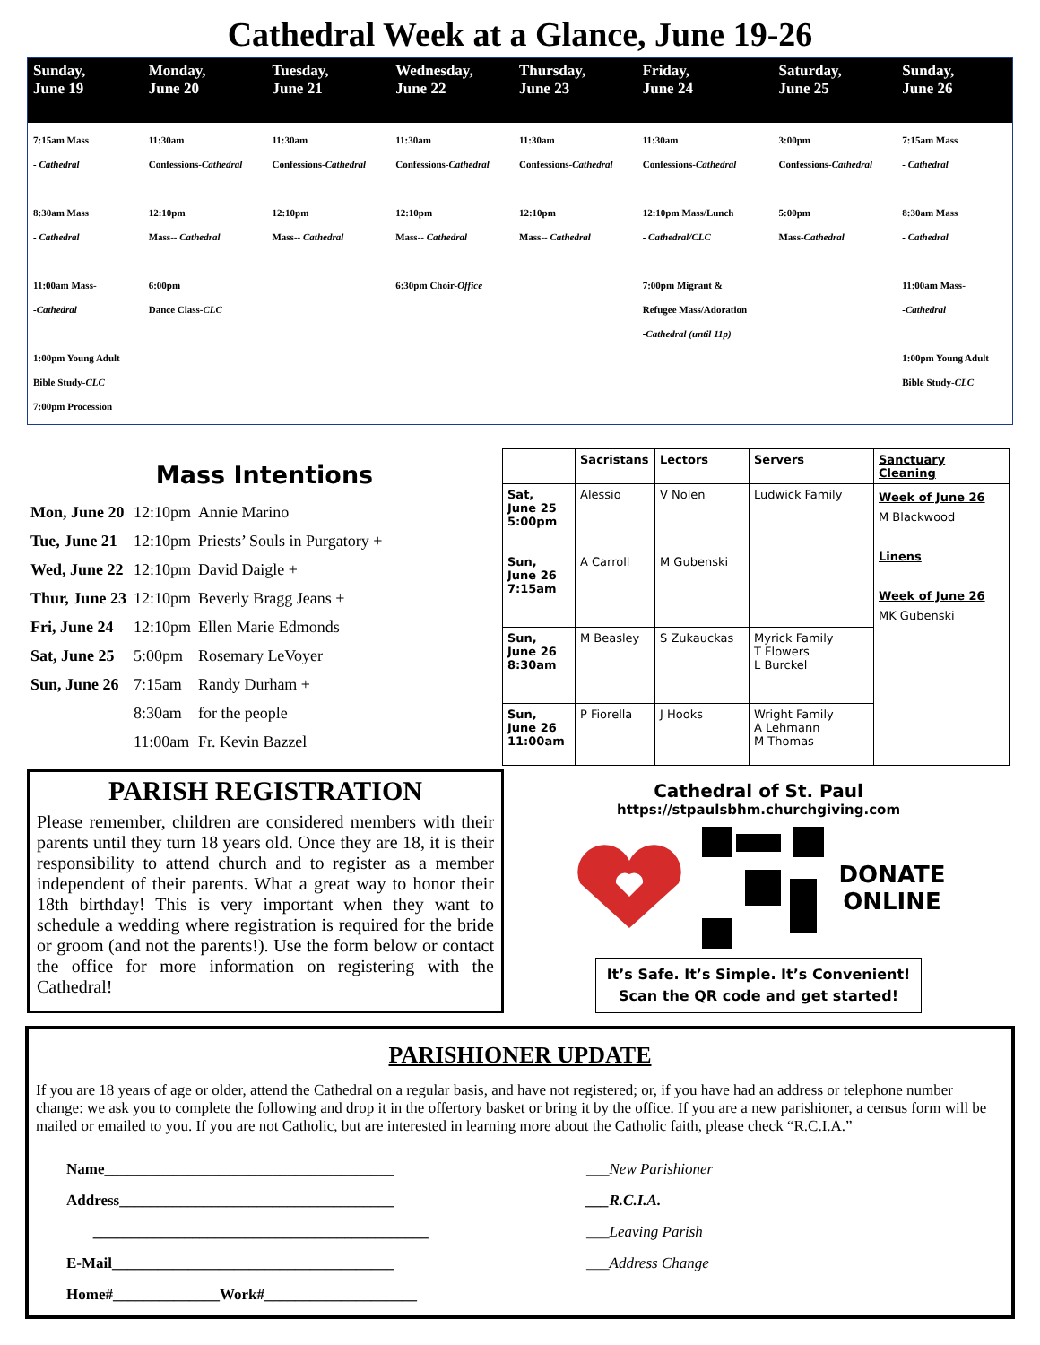Cathedral Week at a Glance, June 19-26
| Sunday, June 19 | Monday, June 20 | Tuesday, June 21 | Wednesday, June 22 | Thursday, June 23 | Friday, June 24 | Saturday, June 25 | Sunday, June 26 |
| --- | --- | --- | --- | --- | --- | --- | --- |
| 7:15am Mass - Cathedral 8:30am Mass - Cathedral 11:00am Mass- -Cathedral 1:00pm Young Adult Bible Study- CLC 7:00pm Procession | 11:30am Confessions- Cathedral 12:10pm Mass-- Cathedral 6:00pm Dance Class- CLC | 11:30am Confessions- Cathedral 12:10pm Mass-- Cathedral | 11:30am Confessions- Cathedral 12:10pm Mass-- Cathedral 6:30pm Choir- Office | 11:30am Confessions- Cathedral 12:10pm Mass-- Cathedral | 11:30am Confessions- Cathedral 12:10pm Mass/Lunch - Cathedral/CLC 7:00pm Migrant & Refugee Mass/Adoration -Cathedral (until 11p) | 3:00pm Confessions- Cathedral 5:00pm Mass- Cathedral | 7:15am Mass - Cathedral 8:30am Mass - Cathedral 11:00am Mass- -Cathedral 1:00pm Young Adult Bible Study- CLC |
Mass Intentions
| Mon, June 20 | 12:10pm | Annie Marino |
| Tue, June 21 | 12:10pm | Priests’ Souls in Purgatory + |
| Wed, June 22 | 12:10pm | David Daigle + |
| Thur, June 23 | 12:10pm | Beverly Bragg Jeans + |
| Fri, June 24 | 12:10pm | Ellen Marie Edmonds |
| Sat, June 25 | 5:00pm | Rosemary LeVoyer |
| Sun, June 26 | 7:15am | Randy Durham + |
| | 8:30am | for the people |
| | 11:00am | Fr. Kevin Bazzel |
| | Sacristans | Lectors | Servers | Sanctuary Cleaning |
| --- | --- | --- | --- | --- |
| Sat, June 25 5:00pm | Alessio | V Nolen | Ludwick Family | Week of June 26 M Blackwood Linens Week of June 26 MK Gubenski |
| Sun, June 26 7:15am | A Carroll | M Gubenski | | |
| Sun, June 26 8:30am | M Beasley | S Zukauckas | Myrick Family T Flowers L Burckel | |
| Sun, June 26 11:00am | P Fiorella | J Hooks | Wright Family A Lehmann M Thomas | |
PARISH REGISTRATION
Please remember, children are considered members with their parents until they turn 18 years old. Once they are 18, it is their responsibility to attend church and to register as a member independent of their parents. What a great way to honor their 18th birthday! This is very important when they want to schedule a wedding where registration is required for the bride or groom (and not the parents!). Use the form below or contact the office for more information on registering with the Cathedral!
Cathedral of St. Paul
https://stpaulsbhm.churchgiving.com
DONATE
ONLINE
It’s Safe. It’s Simple. It’s Convenient!
Scan the QR code and get started!
PARISHIONER UPDATE
If you are 18 years of age or older, attend the Cathedral on a regular basis, and have not registered; or, if you have had an address or telephone number change: we ask you to complete the following and drop it in the offertory basket or bring it by the office. If you are a new parishioner, a census form will be mailed or emailed to you. If you are not Catholic, but are interested in learning more about the Catholic faith, please check “R.C.I.A.”
Name______________________________________
Address____________________________________
____________________________________________
E-Mail_____________________________________
Home#______________Work#____________________
___New Parishioner
___R.C.I.A.
___Leaving Parish
___Address Change